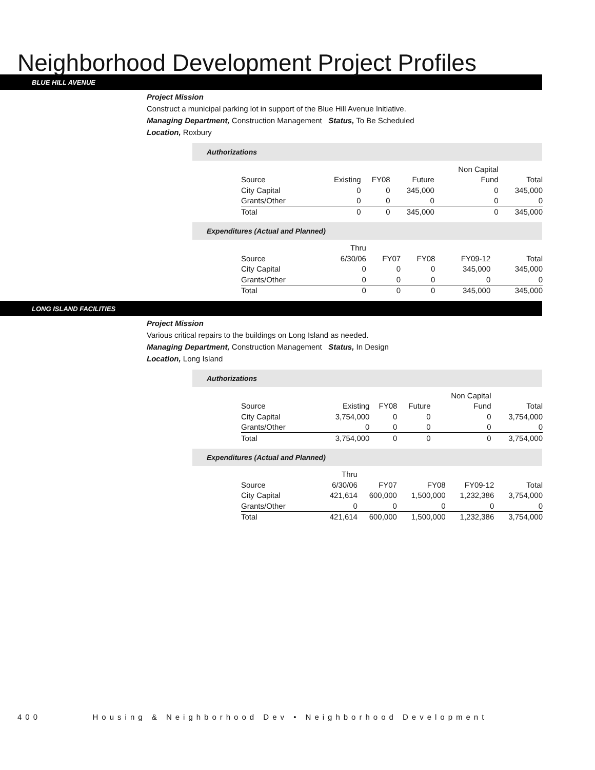Neighborhood Development Project Profiles
BLUE HILL AVENUE
Project Mission
Construct a municipal parking lot in support of the Blue Hill Avenue Initiative.
Managing Department, Construction Management Status, To Be Scheduled
Location, Roxbury
Authorizations
| | | | | Non Capital | |
| Source | Existing | FY08 | Future | Fund | Total |
| City Capital | 0 | 0 | 345,000 | 0 | 345,000 |
| Grants/Other | 0 | 0 | 0 | 0 | 0 |
| Total | 0 | 0 | 345,000 | 0 | 345,000 |
Expenditures (Actual and Planned)
| | Thru | | | | |
| Source | 6/30/06 | FY07 | FY08 | FY09-12 | Total |
| City Capital | 0 | 0 | 0 | 345,000 | 345,000 |
| Grants/Other | 0 | 0 | 0 | 0 | 0 |
| Total | 0 | 0 | 0 | 345,000 | 345,000 |
LONG ISLAND FACILITIES
Project Mission
Various critical repairs to the buildings on Long Island as needed.
Managing Department, Construction Management Status, In Design
Location, Long Island
Authorizations
| | | | | Non Capital | |
| Source | Existing | FY08 | Future | Fund | Total |
| City Capital | 3,754,000 | 0 | 0 | 0 | 3,754,000 |
| Grants/Other | 0 | 0 | 0 | 0 | 0 |
| Total | 3,754,000 | 0 | 0 | 0 | 3,754,000 |
Expenditures (Actual and Planned)
| | Thru | | | | |
| Source | 6/30/06 | FY07 | FY08 | FY09-12 | Total |
| City Capital | 421,614 | 600,000 | 1,500,000 | 1,232,386 | 3,754,000 |
| Grants/Other | 0 | 0 | 0 | 0 | 0 |
| Total | 421,614 | 600,000 | 1,500,000 | 1,232,386 | 3,754,000 |
400 Housing & Neighborhood Dev • Neighborhood Development